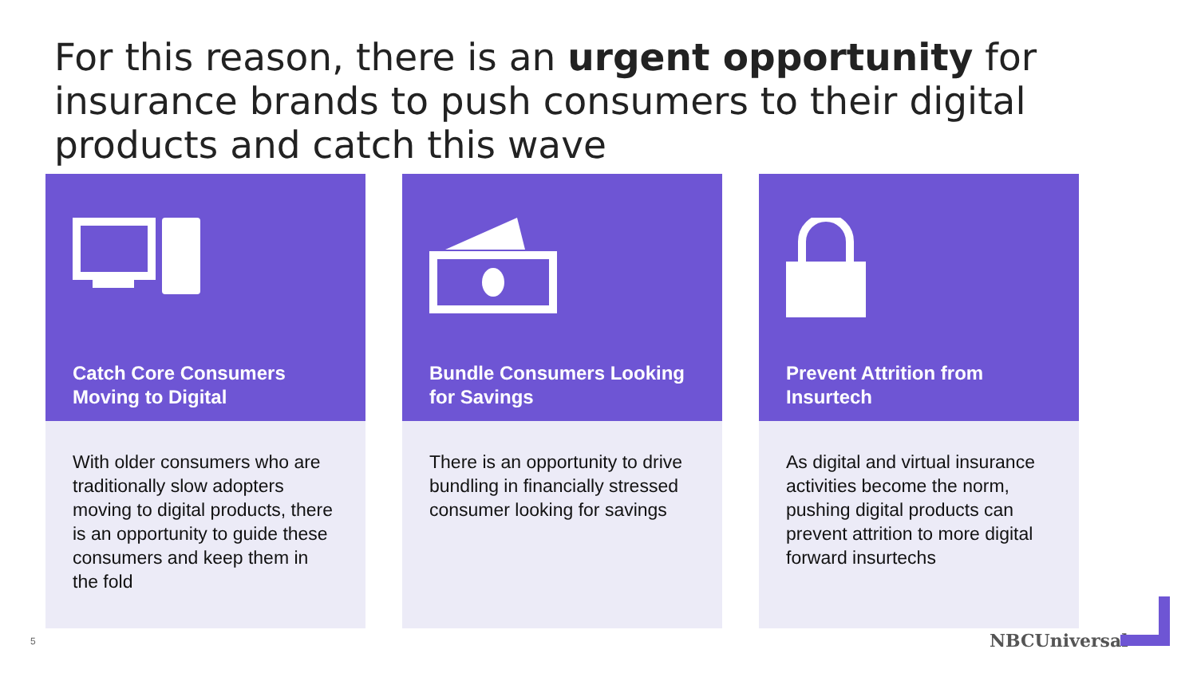For this reason, there is an urgent opportunity for insurance brands to push consumers to their digital products and catch this wave
Catch Core Consumers Moving to Digital
With older consumers who are traditionally slow adopters moving to digital products, there is an opportunity to guide these consumers and keep them in the fold
Bundle Consumers Looking for Savings
There is an opportunity to drive bundling in financially stressed consumer looking for savings
Prevent Attrition from Insurtech
As digital and virtual insurance activities become the norm, pushing digital products can prevent attrition to more digital forward insurtechs
5 NBCUniversal